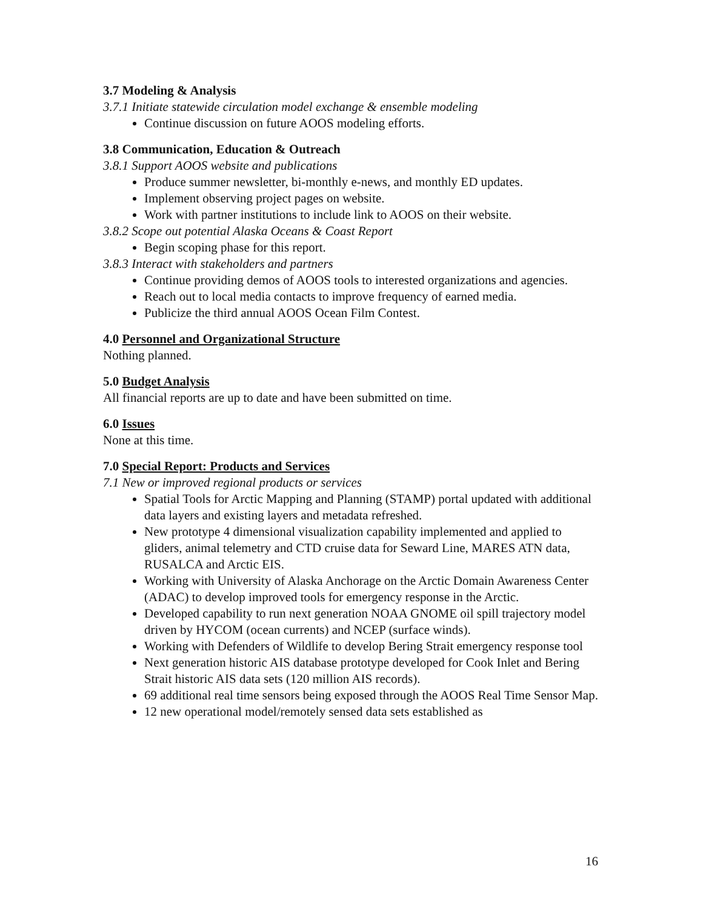3.7 Modeling & Analysis
3.7.1 Initiate statewide circulation model exchange & ensemble modeling
Continue discussion on future AOOS modeling efforts.
3.8 Communication, Education & Outreach
3.8.1 Support AOOS website and publications
Produce summer newsletter, bi-monthly e-news, and monthly ED updates.
Implement observing project pages on website.
Work with partner institutions to include link to AOOS on their website.
3.8.2 Scope out potential Alaska Oceans & Coast Report
Begin scoping phase for this report.
3.8.3 Interact with stakeholders and partners
Continue providing demos of AOOS tools to interested organizations and agencies.
Reach out to local media contacts to improve frequency of earned media.
Publicize the third annual AOOS Ocean Film Contest.
4.0 Personnel and Organizational Structure
Nothing planned.
5.0 Budget Analysis
All financial reports are up to date and have been submitted on time.
6.0 Issues
None at this time.
7.0 Special Report: Products and Services
7.1 New or improved regional products or services
Spatial Tools for Arctic Mapping and Planning (STAMP) portal updated with additional data layers and existing layers and metadata refreshed.
New prototype 4 dimensional visualization capability implemented and applied to gliders, animal telemetry and CTD cruise data for Seward Line, MARES ATN data, RUSALCA and Arctic EIS.
Working with University of Alaska Anchorage on the Arctic Domain Awareness Center (ADAC) to develop improved tools for emergency response in the Arctic.
Developed capability to run next generation NOAA GNOME oil spill trajectory model driven by HYCOM (ocean currents) and NCEP (surface winds).
Working with Defenders of Wildlife to develop Bering Strait emergency response tool
Next generation historic AIS database prototype developed for Cook Inlet and Bering Strait historic AIS data sets (120 million AIS records).
69 additional real time sensors being exposed through the AOOS Real Time Sensor Map.
12 new operational model/remotely sensed data sets established as
16